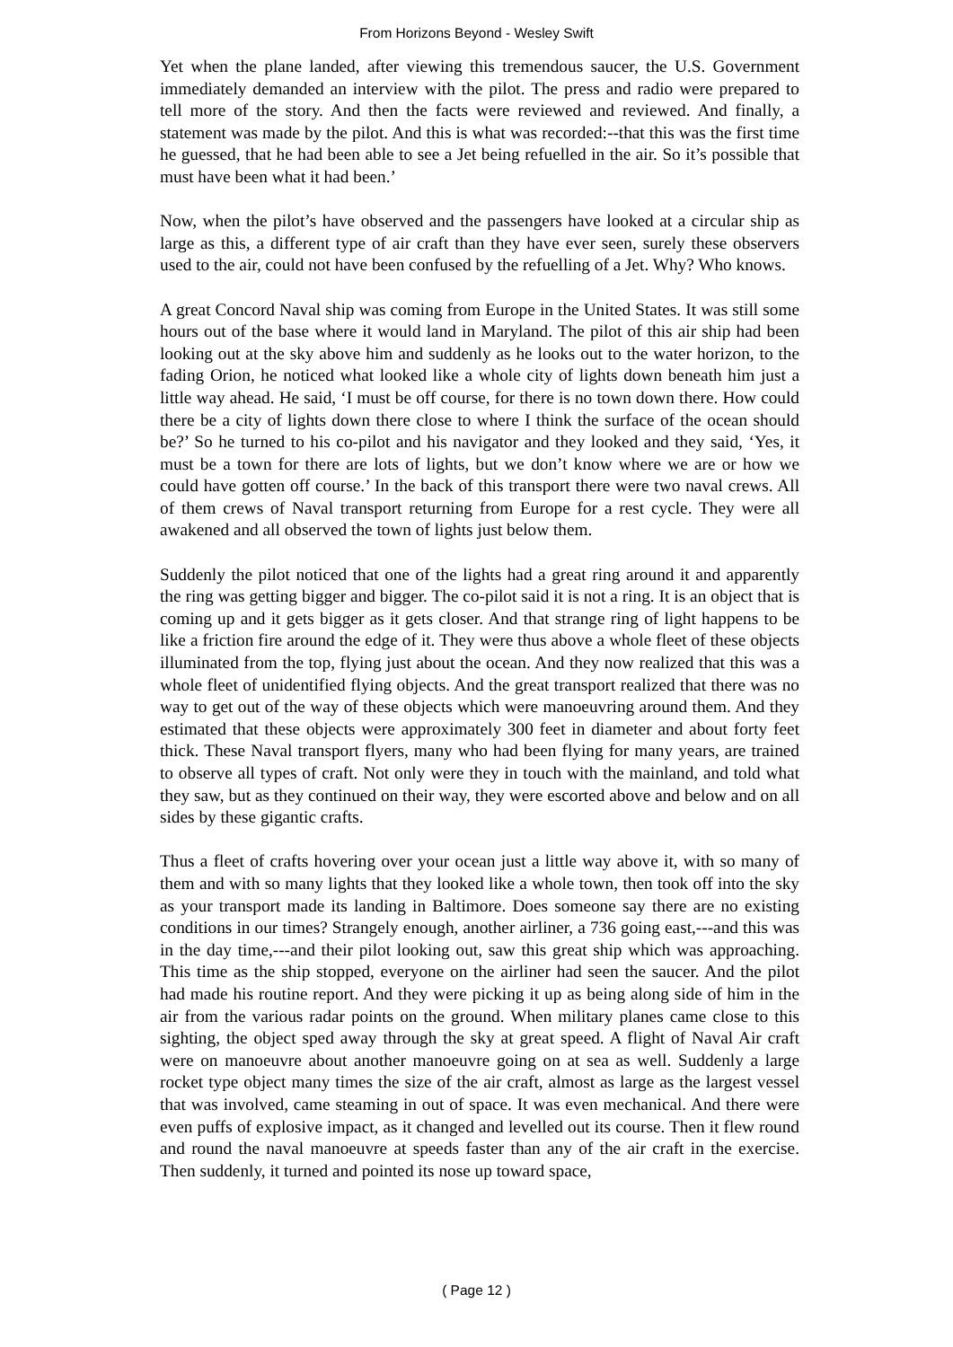From Horizons Beyond - Wesley Swift
Yet when the plane landed, after viewing this tremendous saucer, the U.S. Government immediately demanded an interview with the pilot. The press and radio were prepared to tell more of the story. And then the facts were reviewed and reviewed. And finally, a statement was made by the pilot. And this is what was recorded:--that this was the first time he guessed, that he had been able to see a Jet being refuelled in the air. So it’s possible that must have been what it had been.’
Now, when the pilot’s have observed and the passengers have looked at a circular ship as large as this, a different type of air craft than they have ever seen, surely these observers used to the air, could not have been confused by the refuelling of a Jet. Why? Who knows.
A great Concord Naval ship was coming from Europe in the United States. It was still some hours out of the base where it would land in Maryland. The pilot of this air ship had been looking out at the sky above him and suddenly as he looks out to the water horizon, to the fading Orion, he noticed what looked like a whole city of lights down beneath him just a little way ahead. He said, ‘I must be off course, for there is no town down there. How could there be a city of lights down there close to where I think the surface of the ocean should be?’ So he turned to his co-pilot and his navigator and they looked and they said, ‘Yes, it must be a town for there are lots of lights, but we don’t know where we are or how we could have gotten off course.’ In the back of this transport there were two naval crews. All of them crews of Naval transport returning from Europe for a rest cycle. They were all awakened and all observed the town of lights just below them.
Suddenly the pilot noticed that one of the lights had a great ring around it and apparently the ring was getting bigger and bigger. The co-pilot said it is not a ring. It is an object that is coming up and it gets bigger as it gets closer. And that strange ring of light happens to be like a friction fire around the edge of it. They were thus above a whole fleet of these objects illuminated from the top, flying just about the ocean. And they now realized that this was a whole fleet of unidentified flying objects. And the great transport realized that there was no way to get out of the way of these objects which were manoeuvring around them. And they estimated that these objects were approximately 300 feet in diameter and about forty feet thick. These Naval transport flyers, many who had been flying for many years, are trained to observe all types of craft. Not only were they in touch with the mainland, and told what they saw, but as they continued on their way, they were escorted above and below and on all sides by these gigantic crafts.
Thus a fleet of crafts hovering over your ocean just a little way above it, with so many of them and with so many lights that they looked like a whole town, then took off into the sky as your transport made its landing in Baltimore. Does someone say there are no existing conditions in our times? Strangely enough, another airliner, a 736 going east,---and this was in the day time,---and their pilot looking out, saw this great ship which was approaching. This time as the ship stopped, everyone on the airliner had seen the saucer. And the pilot had made his routine report. And they were picking it up as being along side of him in the air from the various radar points on the ground. When military planes came close to this sighting, the object sped away through the sky at great speed. A flight of Naval Air craft were on manoeuvre about another manoeuvre going on at sea as well. Suddenly a large rocket type object many times the size of the air craft, almost as large as the largest vessel that was involved, came steaming in out of space. It was even mechanical. And there were even puffs of explosive impact, as it changed and levelled out its course. Then it flew round and round the naval manoeuvre at speeds faster than any of the air craft in the exercise. Then suddenly, it turned and pointed its nose up toward space,
( Page 12 )